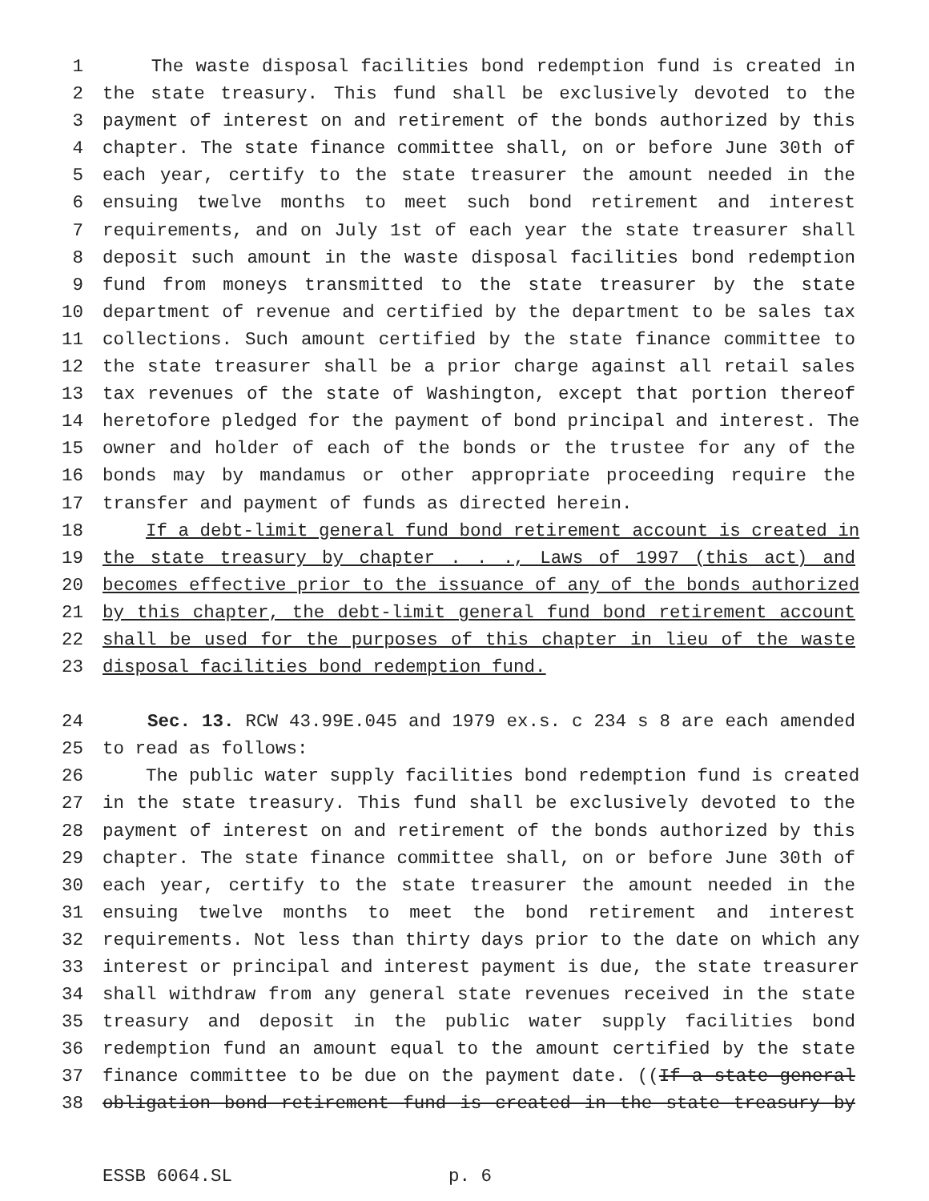1 The waste disposal facilities bond redemption fund is created in
2 the state treasury. This fund shall be exclusively devoted to the
3 payment of interest on and retirement of the bonds authorized by this
4 chapter. The state finance committee shall, on or before June 30th of
5 each year, certify to the state treasurer the amount needed in the
6 ensuing twelve months to meet such bond retirement and interest
7 requirements, and on July 1st of each year the state treasurer shall
8 deposit such amount in the waste disposal facilities bond redemption
9 fund from moneys transmitted to the state treasurer by the state
10 department of revenue and certified by the department to be sales tax
11 collections. Such amount certified by the state finance committee to
12 the state treasurer shall be a prior charge against all retail sales
13 tax revenues of the state of Washington, except that portion thereof
14 heretofore pledged for the payment of bond principal and interest. The
15 owner and holder of each of the bonds or the trustee for any of the
16 bonds may by mandamus or other appropriate proceeding require the
17 transfer and payment of funds as directed herein.
18 If a debt-limit general fund bond retirement account is created in
19 the state treasury by chapter . . ., Laws of 1997 (this act) and
20 becomes effective prior to the issuance of any of the bonds authorized
21 by this chapter, the debt-limit general fund bond retirement account
22 shall be used for the purposes of this chapter in lieu of the waste
23 disposal facilities bond redemption fund.
24 Sec. 13. RCW 43.99E.045 and 1979 ex.s. c 234 s 8 are each amended
25 to read as follows:
26 The public water supply facilities bond redemption fund is created
27 in the state treasury. This fund shall be exclusively devoted to the
28 payment of interest on and retirement of the bonds authorized by this
29 chapter. The state finance committee shall, on or before June 30th of
30 each year, certify to the state treasurer the amount needed in the
31 ensuing twelve months to meet the bond retirement and interest
32 requirements. Not less than thirty days prior to the date on which any
33 interest or principal and interest payment is due, the state treasurer
34 shall withdraw from any general state revenues received in the state
35 treasury and deposit in the public water supply facilities bond
36 redemption fund an amount equal to the amount certified by the state
37 finance committee to be due on the payment date. ((If a state general
38 obligation bond retirement fund is created in the state treasury by
ESSB 6064.SL p. 6